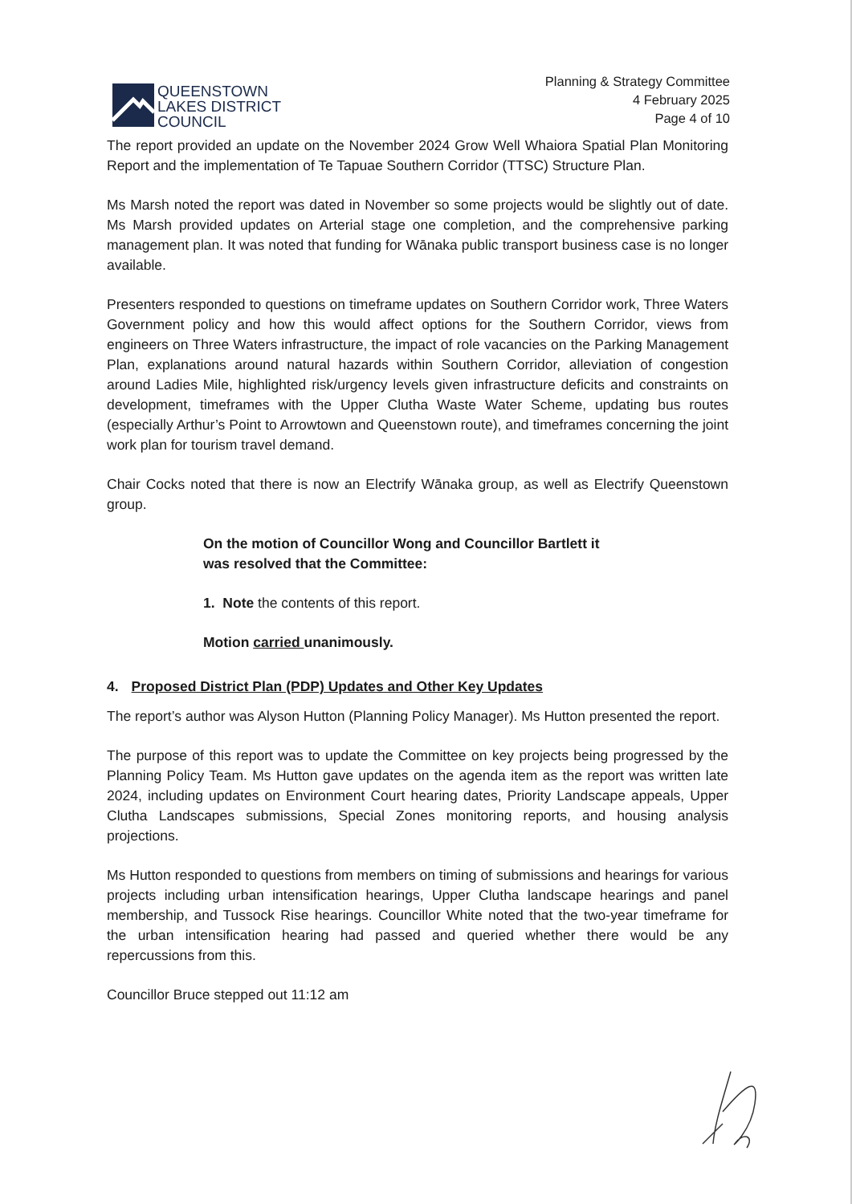QUEENSTOWN
LAKES DISTRICT
COUNCIL
Planning & Strategy Committee
4 February 2025
Page 4 of 10
The report provided an update on the November 2024 Grow Well Whaiora Spatial Plan Monitoring Report and the implementation of Te Tapuae Southern Corridor (TTSC) Structure Plan.
Ms Marsh noted the report was dated in November so some projects would be slightly out of date. Ms Marsh provided updates on Arterial stage one completion, and the comprehensive parking management plan. It was noted that funding for Wānaka public transport business case is no longer available.
Presenters responded to questions on timeframe updates on Southern Corridor work, Three Waters Government policy and how this would affect options for the Southern Corridor, views from engineers on Three Waters infrastructure, the impact of role vacancies on the Parking Management Plan, explanations around natural hazards within Southern Corridor, alleviation of congestion around Ladies Mile, highlighted risk/urgency levels given infrastructure deficits and constraints on development, timeframes with the Upper Clutha Waste Water Scheme, updating bus routes (especially Arthur’s Point to Arrowtown and Queenstown route), and timeframes concerning the joint work plan for tourism travel demand.
Chair Cocks noted that there is now an Electrify Wānaka group, as well as Electrify Queenstown group.
On the motion of Councillor Wong and Councillor Bartlett it
was resolved that the Committee:
1. Note the contents of this report.
Motion carried unanimously.
4. Proposed District Plan (PDP) Updates and Other Key Updates
The report’s author was Alyson Hutton (Planning Policy Manager). Ms Hutton presented the report.
The purpose of this report was to update the Committee on key projects being progressed by the Planning Policy Team. Ms Hutton gave updates on the agenda item as the report was written late 2024, including updates on Environment Court hearing dates, Priority Landscape appeals, Upper Clutha Landscapes submissions, Special Zones monitoring reports, and housing analysis projections.
Ms Hutton responded to questions from members on timing of submissions and hearings for various projects including urban intensification hearings, Upper Clutha landscape hearings and panel membership, and Tussock Rise hearings. Councillor White noted that the two-year timeframe for the urban intensification hearing had passed and queried whether there would be any repercussions from this.
Councillor Bruce stepped out 11:12 am